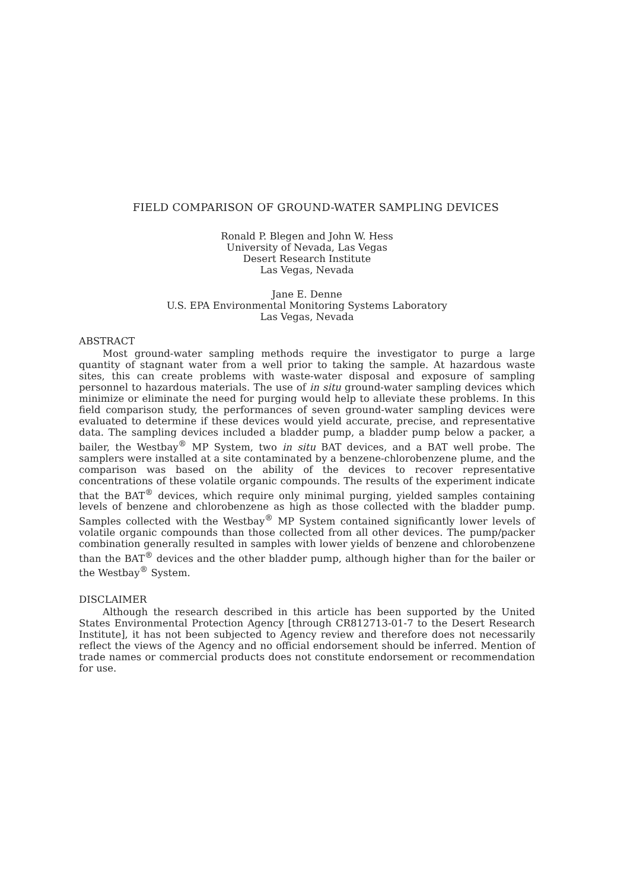FIELD COMPARISON OF GROUND-WATER SAMPLING DEVICES
Ronald P. Blegen and John W. Hess
University of Nevada, Las Vegas
Desert Research Institute
Las Vegas, Nevada
Jane E. Denne
U.S. EPA Environmental Monitoring Systems Laboratory
Las Vegas, Nevada
ABSTRACT
Most ground-water sampling methods require the investigator to purge a large quantity of stagnant water from a well prior to taking the sample. At hazardous waste sites, this can create problems with waste-water disposal and exposure of sampling personnel to hazardous materials. The use of in situ ground-water sampling devices which minimize or eliminate the need for purging would help to alleviate these problems. In this field comparison study, the performances of seven ground-water sampling devices were evaluated to determine if these devices would yield accurate, precise, and representative data. The sampling devices included a bladder pump, a bladder pump below a packer, a bailer, the Westbay<sup>®</sup> MP System, two in situ BAT devices, and a BAT well probe. The samplers were installed at a site contaminated by a benzene-chlorobenzene plume, and the comparison was based on the ability of the devices to recover representative concentrations of these volatile organic compounds. The results of the experiment indicate that the BAT<sup>®</sup> devices, which require only minimal purging, yielded samples containing levels of benzene and chlorobenzene as high as those collected with the bladder pump. Samples collected with the Westbay<sup>®</sup> MP System contained significantly lower levels of volatile organic compounds than those collected from all other devices. The pump/packer combination generally resulted in samples with lower yields of benzene and chlorobenzene than the BAT<sup>®</sup> devices and the other bladder pump, although higher than for the bailer or the Westbay<sup>®</sup> System.
DISCLAIMER
Although the research described in this article has been supported by the United States Environmental Protection Agency [through CR812713-01-7 to the Desert Research Institute], it has not been subjected to Agency review and therefore does not necessarily reflect the views of the Agency and no official endorsement should be inferred. Mention of trade names or commercial products does not constitute endorsement or recommendation for use.